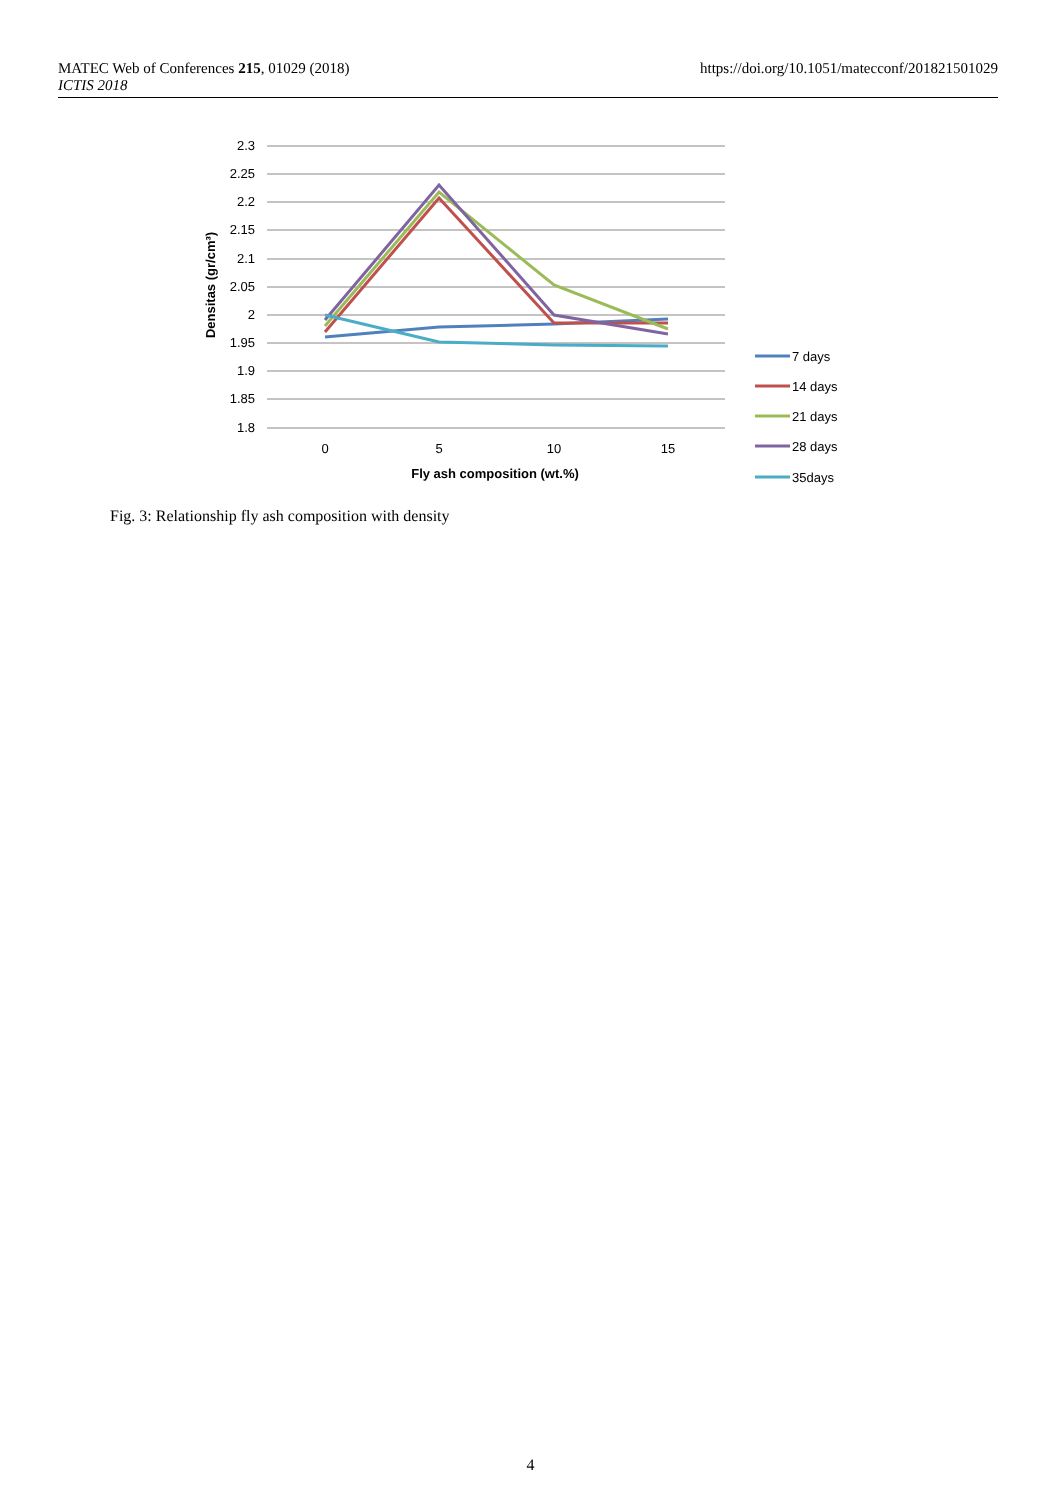https://doi.org/10.1051/matecconf/201821501029 MATEC Web of Conferences 215, 01029 (2018)
ICTIS 2018
2.3
2.25
2.2
2.15
2.1
2.05
2
1.95
1.9
1.85
1.8
0
5
10
15
Fly ash composition (wt.%)
Densitas (gr/cm³)
7 days
14 days
21 days
28 days
35days
Fig. 3: Relationship fly ash composition with density
4